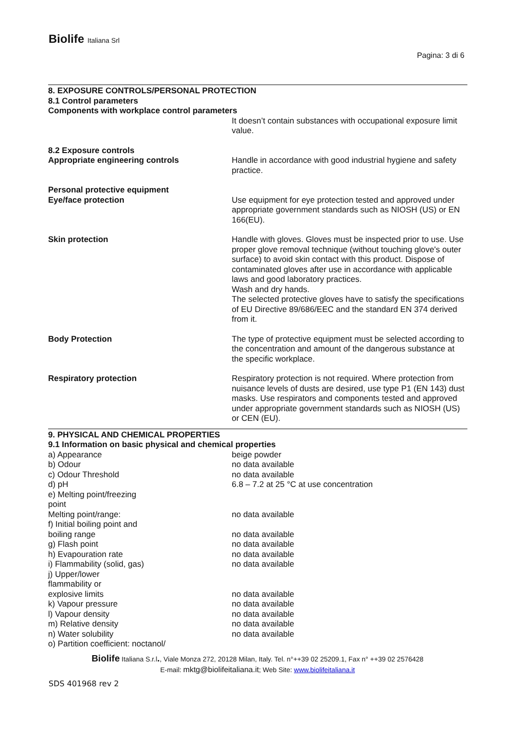Biolife Italiana Srl
Pagina: 3 di 6
8. EXPOSURE CONTROLS/PERSONAL PROTECTION
8.1 Control parameters
Components with workplace control parameters
| | It doesn’t contain substances with occupational exposure limit value. |
| 8.2 Exposure controls Appropriate engineering controls | Handle in accordance with good industrial hygiene and safety practice. |
| Personal protective equipment Eye/face protection | Use equipment for eye protection tested and approved under appropriate government standards such as NIOSH (US) or EN 166(EU). |
| Skin protection | Handle with gloves. Gloves must be inspected prior to use. Use proper glove removal technique (without touching glove's outer surface) to avoid skin contact with this product. Dispose of contaminated gloves after use in accordance with applicable laws and good laboratory practices. Wash and dry hands. The selected protective gloves have to satisfy the specifications of EU Directive 89/686/EEC and the standard EN 374 derived from it. |
| Body Protection | The type of protective equipment must be selected according to the concentration and amount of the dangerous substance at the specific workplace. |
| Respiratory protection | Respiratory protection is not required. Where protection from nuisance levels of dusts are desired, use type P1 (EN 143) dust masks. Use respirators and components tested and approved under appropriate government standards such as NIOSH (US) or CEN (EU). |
9. PHYSICAL AND CHEMICAL PROPERTIES
9.1 Information on basic physical and chemical properties
| a) Appearance | beige powder |
| b) Odour | no data available |
| c) Odour Threshold | no data available |
| d) pH | 6.8 – 7.2 at 25 °C at use concentration |
| e) Melting point/freezing point | |
| Melting point/range: | no data available |
| f) Initial boiling point and boiling range | no data available |
| g) Flash point | no data available |
| h) Evapouration rate | no data available |
| i) Flammability (solid, gas) | no data available |
| j) Upper/lower flammability or explosive limits | no data available |
| k) Vapour pressure | no data available |
| l) Vapour density | no data available |
| m) Relative density | no data available |
| n) Water solubility | no data available |
| o) Partition coefficient: noctanol/ | |
Biolife Italiana S.r.l., Viale Monza 272, 20128 Milan, Italy. Tel. n°++39 02 25209.1, Fax n° ++39 02 2576428
E-mail: mktg@biolifeitaliana.it; Web Site: www.biolifeitaliana.it
SDS 401968 rev 2